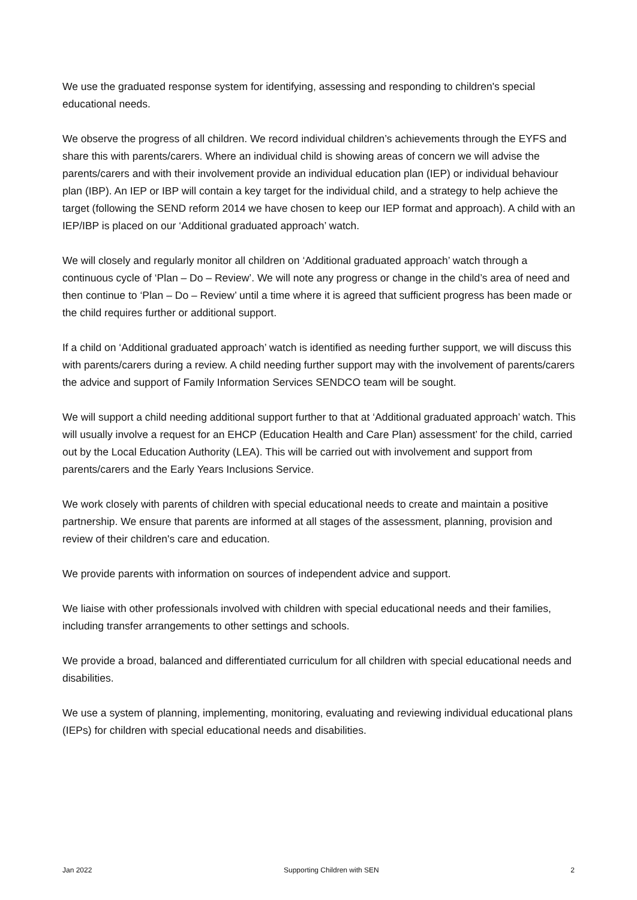We use the graduated response system for identifying, assessing and responding to children's special educational needs.
We observe the progress of all children. We record individual children’s achievements through the EYFS and share this with parents/carers. Where an individual child is showing areas of concern we will advise the parents/carers and with their involvement provide an individual education plan (IEP) or individual behaviour plan (IBP). An IEP or IBP will contain a key target for the individual child, and a strategy to help achieve the target (following the SEND reform 2014 we have chosen to keep our IEP format and approach). A child with an IEP/IBP is placed on our ‘Additional graduated approach’ watch.
We will closely and regularly monitor all children on ‘Additional graduated approach’ watch through a continuous cycle of ‘Plan – Do – Review’. We will note any progress or change in the child’s area of need and then continue to ‘Plan – Do – Review’ until a time where it is agreed that sufficient progress has been made or the child requires further or additional support.
If a child on ‘Additional graduated approach’ watch is identified as needing further support, we will discuss this with parents/carers during a review. A child needing further support may with the involvement of parents/carers the advice and support of Family Information Services SENDCO team will be sought.
We will support a child needing additional support further to that at ‘Additional graduated approach’ watch. This will usually involve a request for an EHCP (Education Health and Care Plan) assessment’ for the child, carried out by the Local Education Authority (LEA). This will be carried out with involvement and support from parents/carers and the Early Years Inclusions Service.
We work closely with parents of children with special educational needs to create and maintain a positive partnership. We ensure that parents are informed at all stages of the assessment, planning, provision and review of their children's care and education.
We provide parents with information on sources of independent advice and support.
We liaise with other professionals involved with children with special educational needs and their families, including transfer arrangements to other settings and schools.
We provide a broad, balanced and differentiated curriculum for all children with special educational needs and disabilities.
We use a system of planning, implementing, monitoring, evaluating and reviewing individual educational plans (IEPs) for children with special educational needs and disabilities.
Jan 2022 Supporting Children with SEN 2